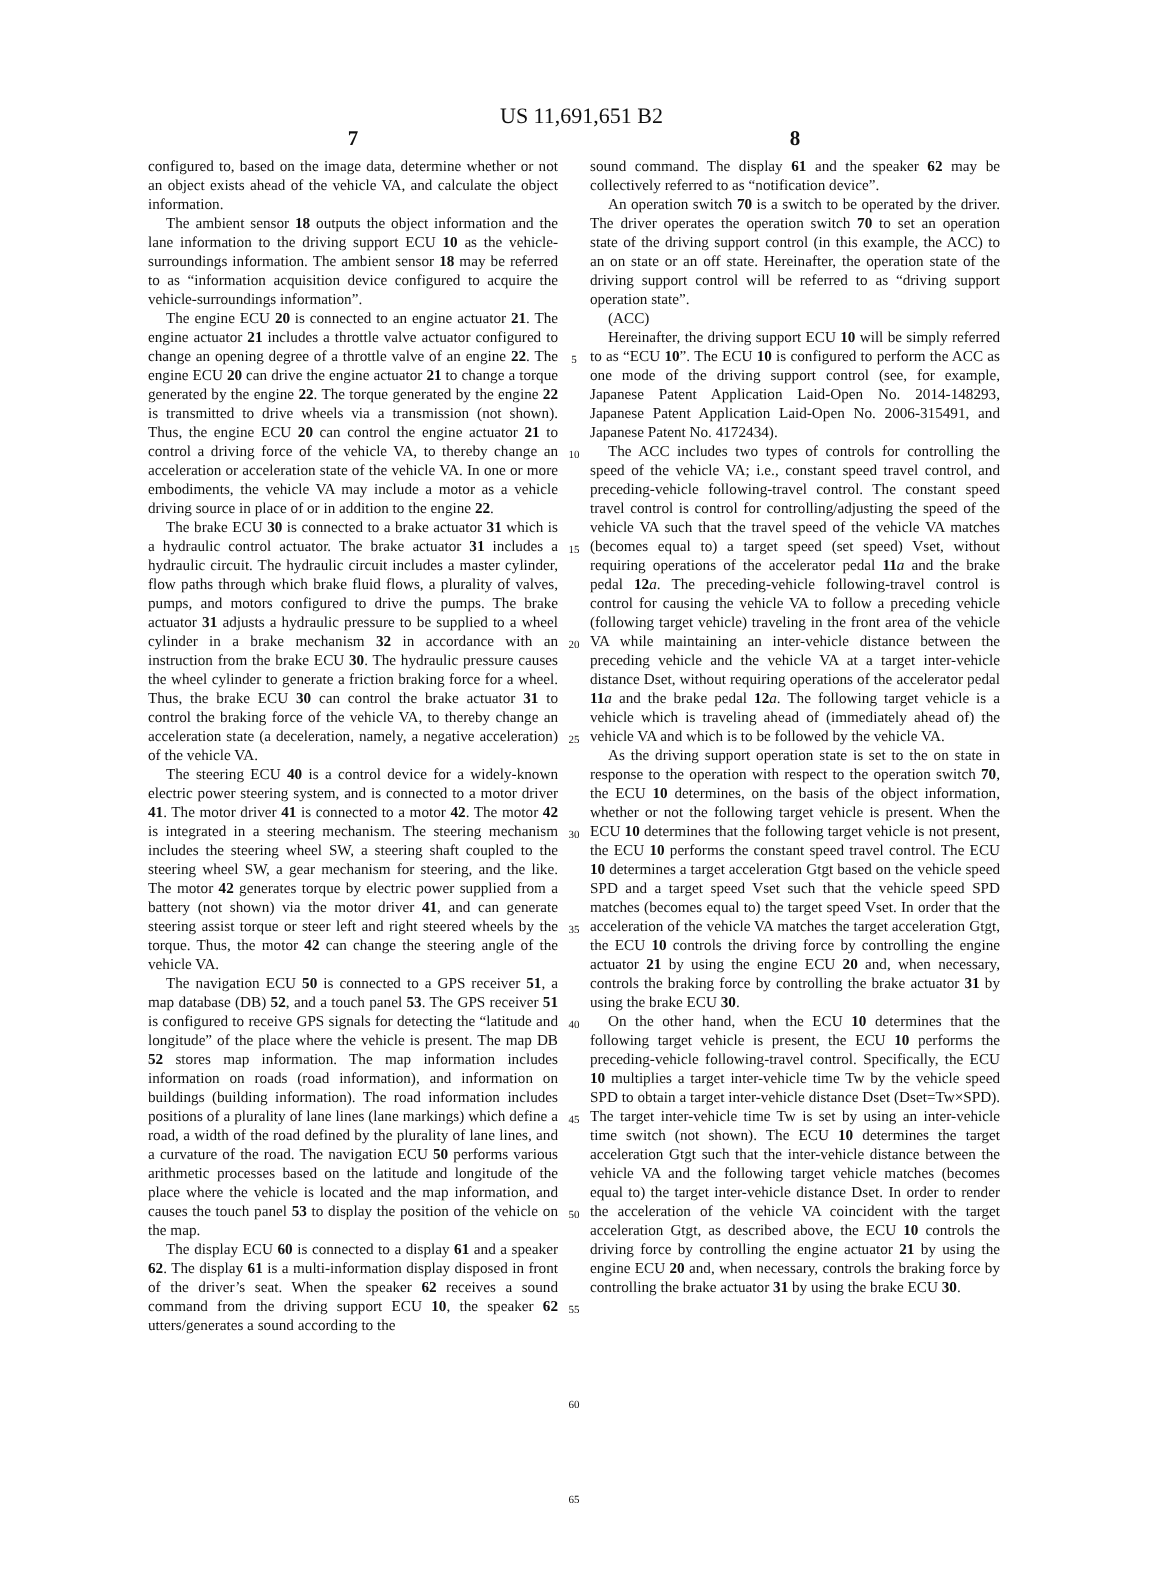US 11,691,651 B2
7
configured to, based on the image data, determine whether or not an object exists ahead of the vehicle VA, and calculate the object information.
The ambient sensor 18 outputs the object information and the lane information to the driving support ECU 10 as the vehicle-surroundings information. The ambient sensor 18 may be referred to as “information acquisition device configured to acquire the vehicle-surroundings information”.
The engine ECU 20 is connected to an engine actuator 21. The engine actuator 21 includes a throttle valve actuator configured to change an opening degree of a throttle valve of an engine 22. The engine ECU 20 can drive the engine actuator 21 to change a torque generated by the engine 22. The torque generated by the engine 22 is transmitted to drive wheels via a transmission (not shown). Thus, the engine ECU 20 can control the engine actuator 21 to control a driving force of the vehicle VA, to thereby change an acceleration or acceleration state of the vehicle VA. In one or more embodiments, the vehicle VA may include a motor as a vehicle driving source in place of or in addition to the engine 22.
The brake ECU 30 is connected to a brake actuator 31 which is a hydraulic control actuator. The brake actuator 31 includes a hydraulic circuit. The hydraulic circuit includes a master cylinder, flow paths through which brake fluid flows, a plurality of valves, pumps, and motors configured to drive the pumps. The brake actuator 31 adjusts a hydraulic pressure to be supplied to a wheel cylinder in a brake mechanism 32 in accordance with an instruction from the brake ECU 30. The hydraulic pressure causes the wheel cylinder to generate a friction braking force for a wheel. Thus, the brake ECU 30 can control the brake actuator 31 to control the braking force of the vehicle VA, to thereby change an acceleration state (a deceleration, namely, a negative acceleration) of the vehicle VA.
The steering ECU 40 is a control device for a widely-known electric power steering system, and is connected to a motor driver 41. The motor driver 41 is connected to a motor 42. The motor 42 is integrated in a steering mechanism. The steering mechanism includes the steering wheel SW, a steering shaft coupled to the steering wheel SW, a gear mechanism for steering, and the like. The motor 42 generates torque by electric power supplied from a battery (not shown) via the motor driver 41, and can generate steering assist torque or steer left and right steered wheels by the torque. Thus, the motor 42 can change the steering angle of the vehicle VA.
The navigation ECU 50 is connected to a GPS receiver 51, a map database (DB) 52, and a touch panel 53. The GPS receiver 51 is configured to receive GPS signals for detecting the “latitude and longitude” of the place where the vehicle is present. The map DB 52 stores map information. The map information includes information on roads (road information), and information on buildings (building information). The road information includes positions of a plurality of lane lines (lane markings) which define a road, a width of the road defined by the plurality of lane lines, and a curvature of the road. The navigation ECU 50 performs various arithmetic processes based on the latitude and longitude of the place where the vehicle is located and the map information, and causes the touch panel 53 to display the position of the vehicle on the map.
The display ECU 60 is connected to a display 61 and a speaker 62. The display 61 is a multi-information display disposed in front of the driver’s seat. When the speaker 62 receives a sound command from the driving support ECU 10, the speaker 62 utters/generates a sound according to the
5
10
15
20
25
30
35
40
45
50
55
60
65
8
sound command. The display 61 and the speaker 62 may be collectively referred to as “notification device”.
An operation switch 70 is a switch to be operated by the driver. The driver operates the operation switch 70 to set an operation state of the driving support control (in this example, the ACC) to an on state or an off state. Hereinafter, the operation state of the driving support control will be referred to as “driving support operation state”.
(ACC)
Hereinafter, the driving support ECU 10 will be simply referred to as “ECU 10”. The ECU 10 is configured to perform the ACC as one mode of the driving support control (see, for example, Japanese Patent Application Laid-Open No. 2014-148293, Japanese Patent Application Laid-Open No. 2006-315491, and Japanese Patent No. 4172434).
The ACC includes two types of controls for controlling the speed of the vehicle VA; i.e., constant speed travel control, and preceding-vehicle following-travel control. The constant speed travel control is control for controlling/adjusting the speed of the vehicle VA such that the travel speed of the vehicle VA matches (becomes equal to) a target speed (set speed) Vset, without requiring operations of the accelerator pedal 11 a and the brake pedal 12 a. The preceding-vehicle following-travel control is control for causing the vehicle VA to follow a preceding vehicle (following target vehicle) traveling in the front area of the vehicle VA while maintaining an inter-vehicle distance between the preceding vehicle and the vehicle VA at a target inter-vehicle distance Dset, without requiring operations of the accelerator pedal 11 a and the brake pedal 12 a. The following target vehicle is a vehicle which is traveling ahead of (immediately ahead of) the vehicle VA and which is to be followed by the vehicle VA.
As the driving support operation state is set to the on state in response to the operation with respect to the operation switch 70, the ECU 10 determines, on the basis of the object information, whether or not the following target vehicle is present. When the ECU 10 determines that the following target vehicle is not present, the ECU 10 performs the constant speed travel control. The ECU 10 determines a target acceleration Gtgt based on the vehicle speed SPD and a target speed Vset such that the vehicle speed SPD matches (becomes equal to) the target speed Vset. In order that the acceleration of the vehicle VA matches the target acceleration Gtgt, the ECU 10 controls the driving force by controlling the engine actuator 21 by using the engine ECU 20 and, when necessary, controls the braking force by controlling the brake actuator 31 by using the brake ECU 30.
On the other hand, when the ECU 10 determines that the following target vehicle is present, the ECU 10 performs the preceding-vehicle following-travel control. Specifically, the ECU 10 multiplies a target inter-vehicle time Tw by the vehicle speed SPD to obtain a target inter-vehicle distance Dset (Dset=Tw×SPD). The target inter-vehicle time Tw is set by using an inter-vehicle time switch (not shown). The ECU 10 determines the target acceleration Gtgt such that the inter-vehicle distance between the vehicle VA and the following target vehicle matches (becomes equal to) the target inter-vehicle distance Dset. In order to render the acceleration of the vehicle VA coincident with the target acceleration Gtgt, as described above, the ECU 10 controls the driving force by controlling the engine actuator 21 by using the engine ECU 20 and, when necessary, controls the braking force by controlling the brake actuator 31 by using the brake ECU 30.